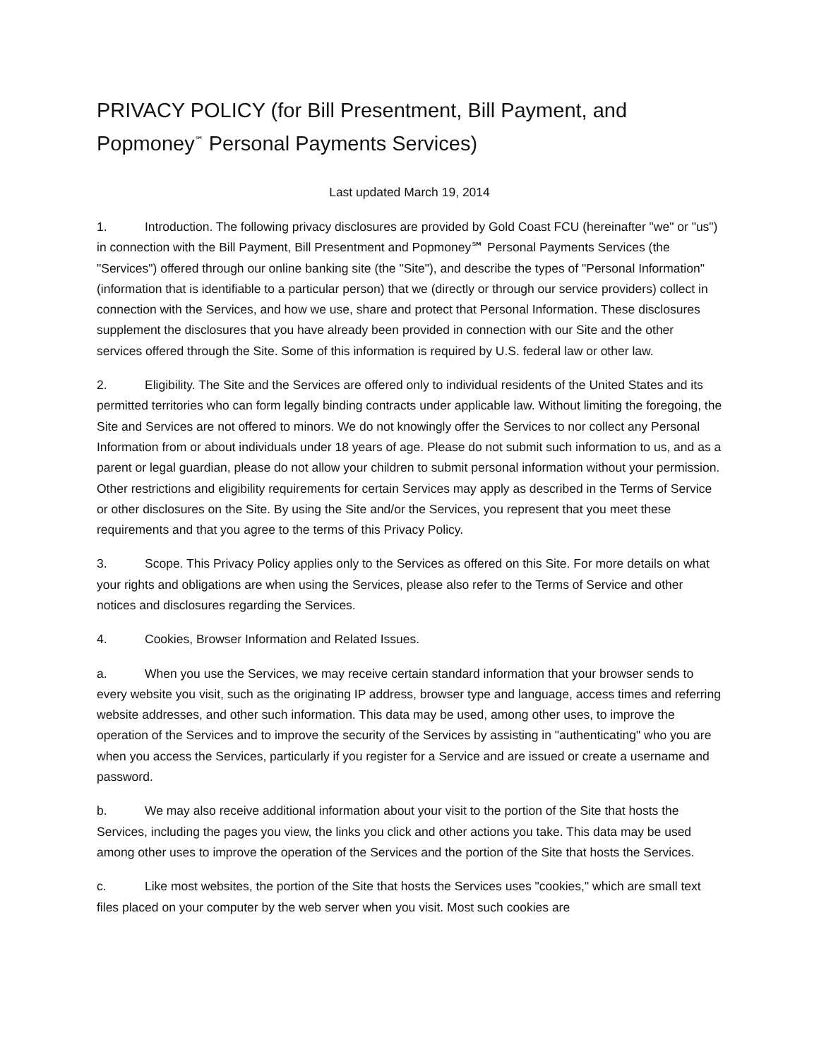PRIVACY POLICY (for Bill Presentment, Bill Payment, and Popmoney<sup>℠</sup> Personal Payments Services)
Last updated March 19, 2014
1. Introduction. The following privacy disclosures are provided by Gold Coast FCU (hereinafter "we" or "us") in connection with the Bill Payment, Bill Presentment and Popmoney℠ Personal Payments Services (the "Services") offered through our online banking site (the "Site"), and describe the types of "Personal Information" (information that is identifiable to a particular person) that we (directly or through our service providers) collect in connection with the Services, and how we use, share and protect that Personal Information. These disclosures supplement the disclosures that you have already been provided in connection with our Site and the other services offered through the Site. Some of this information is required by U.S. federal law or other law.
2. Eligibility. The Site and the Services are offered only to individual residents of the United States and its permitted territories who can form legally binding contracts under applicable law. Without limiting the foregoing, the Site and Services are not offered to minors. We do not knowingly offer the Services to nor collect any Personal Information from or about individuals under 18 years of age. Please do not submit such information to us, and as a parent or legal guardian, please do not allow your children to submit personal information without your permission. Other restrictions and eligibility requirements for certain Services may apply as described in the Terms of Service or other disclosures on the Site. By using the Site and/or the Services, you represent that you meet these requirements and that you agree to the terms of this Privacy Policy.
3. Scope. This Privacy Policy applies only to the Services as offered on this Site. For more details on what your rights and obligations are when using the Services, please also refer to the Terms of Service and other notices and disclosures regarding the Services.
4. Cookies, Browser Information and Related Issues.
a. When you use the Services, we may receive certain standard information that your browser sends to every website you visit, such as the originating IP address, browser type and language, access times and referring website addresses, and other such information. This data may be used, among other uses, to improve the operation of the Services and to improve the security of the Services by assisting in "authenticating" who you are when you access the Services, particularly if you register for a Service and are issued or create a username and password.
b. We may also receive additional information about your visit to the portion of the Site that hosts the Services, including the pages you view, the links you click and other actions you take. This data may be used among other uses to improve the operation of the Services and the portion of the Site that hosts the Services.
c. Like most websites, the portion of the Site that hosts the Services uses "cookies," which are small text files placed on your computer by the web server when you visit. Most such cookies are